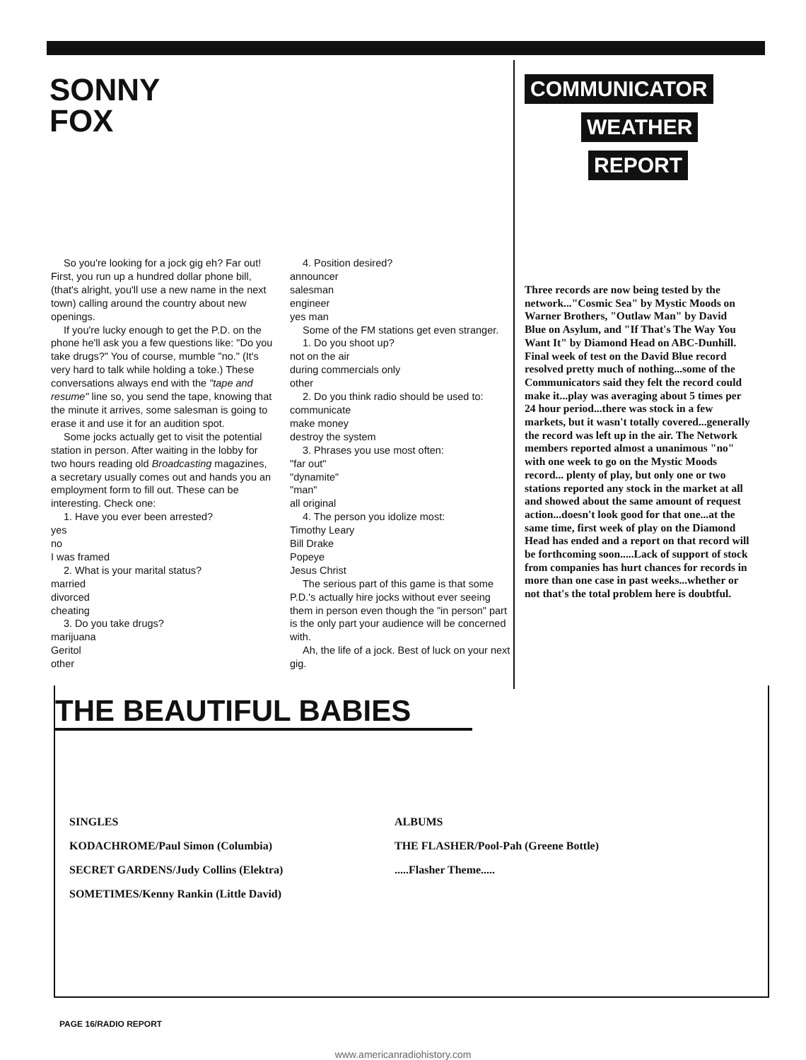SONNY
FOX
So you're looking for a jock gig eh? Far out! First, you run up a hundred dollar phone bill, (that's alright, you'll use a new name in the next town) calling around the country about new openings.
If you're lucky enough to get the P.D. on the phone he'll ask you a few questions like: "Do you take drugs?" You of course, mumble "no." (It's very hard to talk while holding a toke.) These conversations always end with the "tape and resume" line so, you send the tape, knowing that the minute it arrives, some salesman is going to erase it and use it for an audition spot.
Some jocks actually get to visit the potential station in person. After waiting in the lobby for two hours reading old Broadcasting magazines, a secretary usually comes out and hands you an employment form to fill out. These can be interesting. Check one:
1. Have you ever been arrested?
yes
no
I was framed
2. What is your marital status?
married
divorced
cheating
3. Do you take drugs?
marijuana
Geritol
other
4. Position desired?
announcer
salesman
engineer
yes man
Some of the FM stations get even stranger.
1. Do you shoot up?
not on the air
during commercials only
other
2. Do you think radio should be used to:
communicate
make money
destroy the system
3. Phrases you use most often:
"far out"
"dynamite"
"man"
all original
4. The person you idolize most:
Timothy Leary
Bill Drake
Popeye
Jesus Christ
The serious part of this game is that some P.D.'s actually hire jocks without ever seeing them in person even though the "in person" part is the only part your audience will be concerned with.
Ah, the life of a jock. Best of luck on your next gig.
COMMUNICATOR
WEATHER
REPORT
Three records are now being tested by the network..."Cosmic Sea" by Mystic Moods on Warner Brothers, "Outlaw Man" by David Blue on Asylum, and "If That's The Way You Want It" by Diamond Head on ABC-Dunhill. Final week of test on the David Blue record resolved pretty much of nothing...some of the Communicators said they felt the record could make it...play was averaging about 5 times per 24 hour period...there was stock in a few markets, but it wasn't totally covered...generally the record was left up in the air. The Network members reported almost a unanimous "no" with one week to go on the Mystic Moods record... plenty of play, but only one or two stations reported any stock in the market at all and showed about the same amount of request action...doesn't look good for that one...at the same time, first week of play on the Diamond Head has ended and a report on that record will be forthcoming soon.....Lack of support of stock from companies has hurt chances for records in more than one case in past weeks...whether or not that's the total problem here is doubtful.
THE BEAUTIFUL BABIES
SINGLES
KODACHROME/Paul Simon (Columbia)
SECRET GARDENS/Judy Collins (Elektra)
SOMETIMES/Kenny Rankin (Little David)
ALBUMS
THE FLASHER/Pool-Pah (Greene Bottle)
.....Flasher Theme.....
PAGE 16/RADIO REPORT
www.americanradiohistory.com